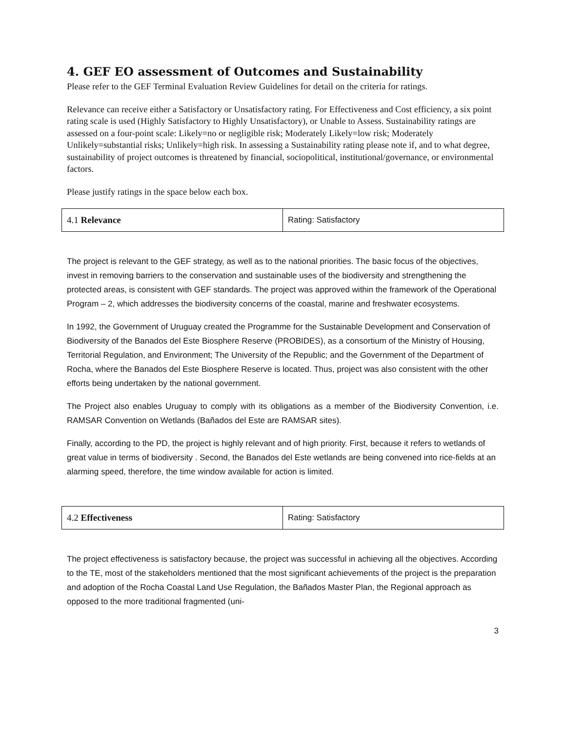4. GEF EO assessment of Outcomes and Sustainability
Please refer to the GEF Terminal Evaluation Review Guidelines for detail on the criteria for ratings.
Relevance can receive either a Satisfactory or Unsatisfactory rating. For Effectiveness and Cost efficiency, a six point rating scale is used (Highly Satisfactory to Highly Unsatisfactory), or Unable to Assess. Sustainability ratings are assessed on a four-point scale: Likely=no or negligible risk; Moderately Likely=low risk; Moderately Unlikely=substantial risks; Unlikely=high risk. In assessing a Sustainability rating please note if, and to what degree, sustainability of project outcomes is threatened by financial, sociopolitical, institutional/governance, or environmental factors.
Please justify ratings in the space below each box.
| 4.1 Relevance | Rating: Satisfactory |
The project is relevant to the GEF strategy, as well as to the national priorities. The basic focus of the objectives, invest in removing barriers to the conservation and sustainable uses of the biodiversity and strengthening the protected areas, is consistent with GEF standards. The project was approved within the framework of the Operational Program – 2, which addresses the biodiversity concerns of the coastal, marine and freshwater ecosystems.
In 1992, the Government of Uruguay created the Programme for the Sustainable Development and Conservation of Biodiversity of the Banados del Este Biosphere Reserve (PROBIDES), as a consortium of the Ministry of Housing, Territorial Regulation, and Environment; The University of the Republic; and the Government of the Department of Rocha, where the Banados del Este Biosphere Reserve is located. Thus, project was also consistent with the other efforts being undertaken by the national government.
The Project also enables Uruguay to comply with its obligations as a member of the Biodiversity Convention, i.e. RAMSAR Convention on Wetlands (Bañados del Este are RAMSAR sites).
Finally, according to the PD, the project is highly relevant and of high priority. First, because it refers to wetlands of great value in terms of biodiversity . Second, the Banados del Este wetlands are being convened into rice-fields at an alarming speed, therefore, the time window available for action is limited.
| 4.2 Effectiveness | Rating: Satisfactory |
The project effectiveness is satisfactory because, the project was successful in achieving all the objectives. According to the TE, most of the stakeholders mentioned that the most significant achievements of the project is the preparation and adoption of the Rocha Coastal Land Use Regulation, the Bañados Master Plan, the Regional approach as opposed to the more traditional fragmented (uni-
3